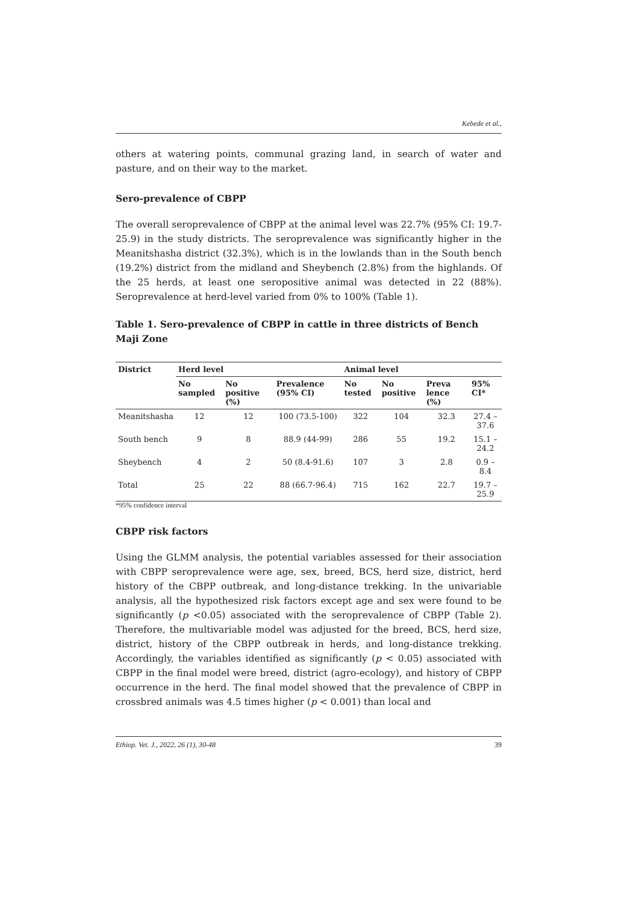Kebede et al.,
others at watering points, communal grazing land, in search of water and pasture, and on their way to the market.
Sero-prevalence of CBPP
The overall seroprevalence of CBPP at the animal level was 22.7% (95% CI: 19.7-25.9) in the study districts. The seroprevalence was significantly higher in the Meanitshasha district (32.3%), which is in the lowlands than in the South bench (19.2%) district from the midland and Sheybench (2.8%) from the highlands. Of the 25 herds, at least one seropositive animal was detected in 22 (88%). Seroprevalence at herd-level varied from 0% to 100% (Table 1).
Table 1. Sero-prevalence of CBPP in cattle in three districts of Bench Maji Zone
| District | Herd level | | | Animal level | | | |
| --- | --- | --- | --- | --- | --- | --- | --- |
| | No sampled | No positive (%) | Prevalence (95% CI) | No tested | No positive | Preva lence (%) | 95% CI* |
| Meanitshasha | 12 | 12 | 100 (73.5-100) | 322 | 104 | 32.3 | 27.4 – 37.6 |
| South bench | 9 | 8 | 88.9 (44-99) | 286 | 55 | 19.2 | 15.1 – 24.2 |
| Sheybench | 4 | 2 | 50 (8.4-91.6) | 107 | 3 | 2.8 | 0.9 – 8.4 |
| Total | 25 | 22 | 88 (66.7-96.4) | 715 | 162 | 22.7 | 19.7 – 25.9 |
*95% confidence interval
CBPP risk factors
Using the GLMM analysis, the potential variables assessed for their association with CBPP seroprevalence were age, sex, breed, BCS, herd size, district, herd history of the CBPP outbreak, and long-distance trekking. In the univariable analysis, all the hypothesized risk factors except age and sex were found to be significantly (p <0.05) associated with the seroprevalence of CBPP (Table 2). Therefore, the multivariable model was adjusted for the breed, BCS, herd size, district, history of the CBPP outbreak in herds, and long-distance trekking. Accordingly, the variables identified as significantly (p < 0.05) associated with CBPP in the final model were breed, district (agro-ecology), and history of CBPP occurrence in the herd. The final model showed that the prevalence of CBPP in crossbred animals was 4.5 times higher (p < 0.001) than local and
Ethiop. Vet. J., 2022, 26 (1), 30-48 39